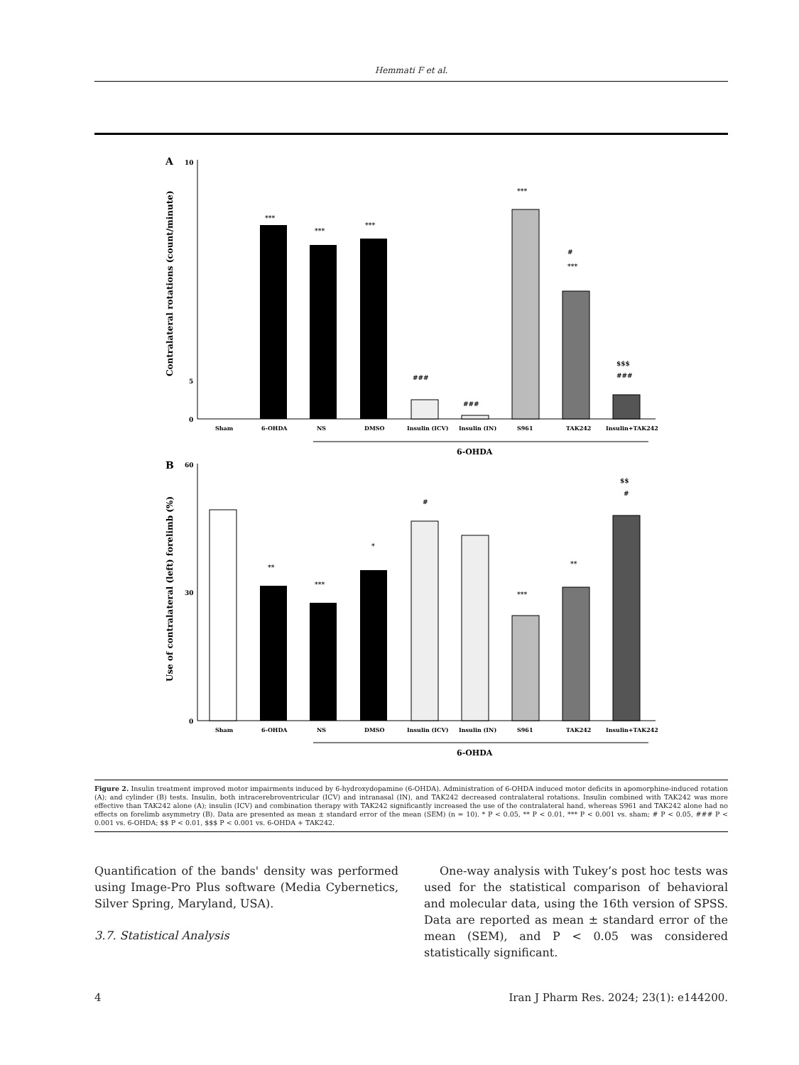Hemmati F et al.
A
Contralateral rotations (count/minute)
0
5
10
***
***
***
###
###
***
#
***
$$$
###
Sham
6-OHDA
NS
DMSO
Insulin (ICV)
Insulin (IN)
S961
TAK242
Insulin+TAK242
6-OHDA
B
Use of contralateral (left) forelimb (%)
0
30
60
**
***
*
#
***
**
$$
#
Sham
6-OHDA
NS
DMSO
Insulin (ICV)
Insulin (IN)
S961
TAK242
Insulin+TAK242
6-OHDA
Figure 2. Insulin treatment improved motor impairments induced by 6-hydroxydopamine (6-OHDA). Administration of 6-OHDA induced motor deficits in apomorphine-induced rotation (A); and cylinder (B) tests. Insulin, both intracerebroventricular (ICV) and intranasal (IN), and TAK242 decreased contralateral rotations. Insulin combined with TAK242 was more effective than TAK242 alone (A); insulin (ICV) and combination therapy with TAK242 significantly increased the use of the contralateral hand, whereas S961 and TAK242 alone had no effects on forelimb asymmetry (B). Data are presented as mean ± standard error of the mean (SEM) (n = 10). * P < 0.05, ** P < 0.01, *** P < 0.001 vs. sham; # P < 0.05, ### P < 0.001 vs. 6-OHDA; $$ P < 0.01, $$$ P < 0.001 vs. 6-OHDA + TAK242.
Quantification of the bands' density was performed using Image-Pro Plus software (Media Cybernetics, Silver Spring, Maryland, USA).
3.7. Statistical Analysis
One-way analysis with Tukey’s post hoc tests was used for the statistical comparison of behavioral and molecular data, using the 16th version of SPSS. Data are reported as mean ± standard error of the mean (SEM), and P < 0.05 was considered statistically significant.
4 Iran J Pharm Res. 2024; 23(1): e144200.